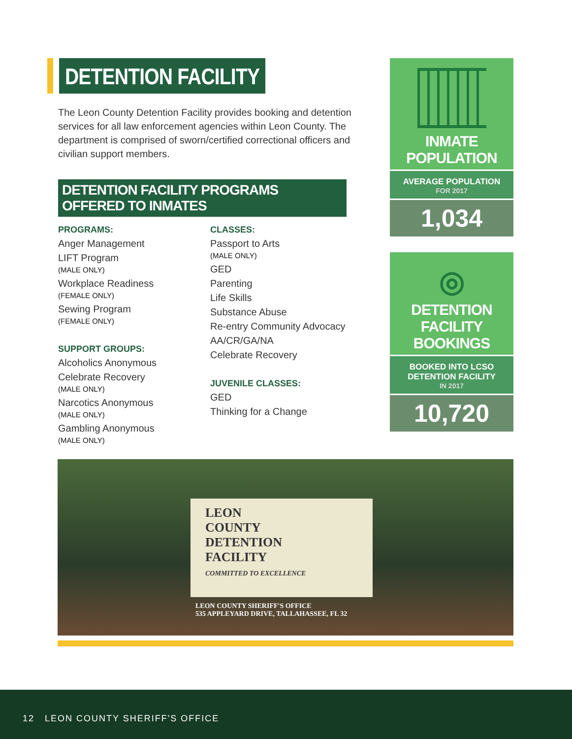DETENTION FACILITY
The Leon County Detention Facility provides booking and detention services for all law enforcement agencies within Leon County. The department is comprised of sworn/certified correctional officers and civilian support members.
DETENTION FACILITY PROGRAMS OFFERED TO INMATES
PROGRAMS:
Anger Management
LIFT Program
(MALE ONLY)
Workplace Readiness
(FEMALE ONLY)
Sewing Program
(FEMALE ONLY)
SUPPORT GROUPS:
Alcoholics Anonymous
Celebrate Recovery
(MALE ONLY)
Narcotics Anonymous
(MALE ONLY)
Gambling Anonymous
(MALE ONLY)
CLASSES:
Passport to Arts
(MALE ONLY)
GED
Parenting
Life Skills
Substance Abuse
Re-entry Community Advocacy
AA/CR/GA/NA
Celebrate Recovery
JUVENILE CLASSES:
GED
Thinking for a Change
INMATE POPULATION
AVERAGE POPULATION
FOR 2017
1,034
◎
DETENTION FACILITY BOOKINGS
BOOKED INTO LCSO DETENTION FACILITY
IN 2017
10,720
LEON
COUNTY
DETENTION
FACILITY
COMMITTED TO EXCELLENCE
LEON COUNTY SHERIFF'S OFFICE
535 APPLEYARD DRIVE, TALLAHASSEE, FL 32
12 LEON COUNTY SHERIFF'S OFFICE